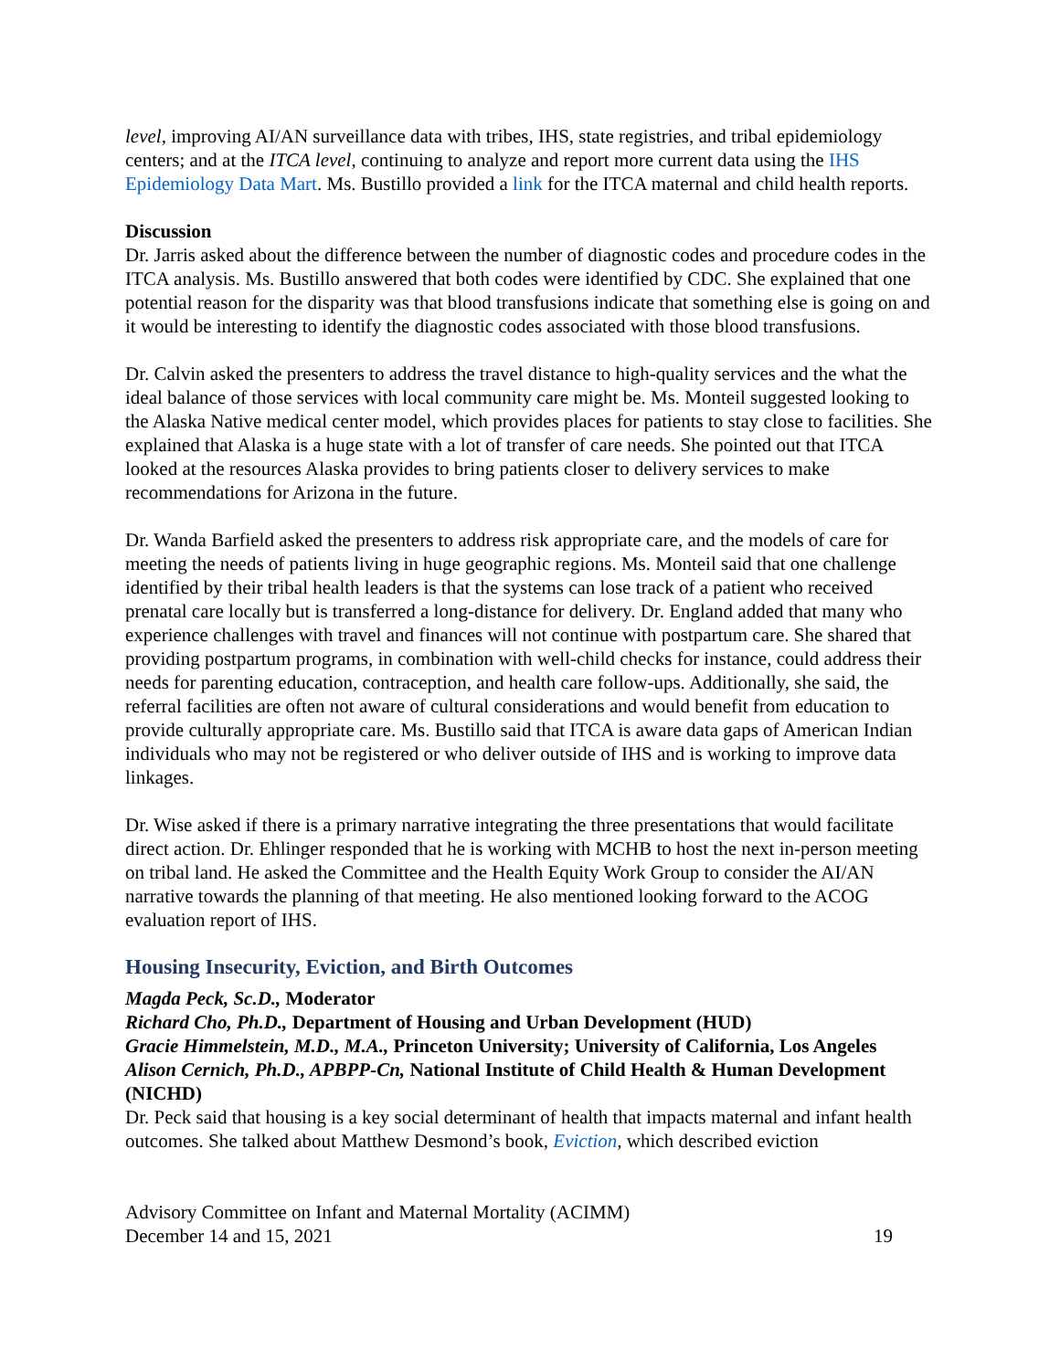level, improving AI/AN surveillance data with tribes, IHS, state registries, and tribal epidemiology centers; and at the ITCA level, continuing to analyze and report more current data using the IHS Epidemiology Data Mart. Ms. Bustillo provided a link for the ITCA maternal and child health reports.
Discussion
Dr. Jarris asked about the difference between the number of diagnostic codes and procedure codes in the ITCA analysis. Ms. Bustillo answered that both codes were identified by CDC. She explained that one potential reason for the disparity was that blood transfusions indicate that something else is going on and it would be interesting to identify the diagnostic codes associated with those blood transfusions.
Dr. Calvin asked the presenters to address the travel distance to high-quality services and the what the ideal balance of those services with local community care might be. Ms. Monteil suggested looking to the Alaska Native medical center model, which provides places for patients to stay close to facilities. She explained that Alaska is a huge state with a lot of transfer of care needs. She pointed out that ITCA looked at the resources Alaska provides to bring patients closer to delivery services to make recommendations for Arizona in the future.
Dr. Wanda Barfield asked the presenters to address risk appropriate care, and the models of care for meeting the needs of patients living in huge geographic regions. Ms. Monteil said that one challenge identified by their tribal health leaders is that the systems can lose track of a patient who received prenatal care locally but is transferred a long-distance for delivery. Dr. England added that many who experience challenges with travel and finances will not continue with postpartum care. She shared that providing postpartum programs, in combination with well-child checks for instance, could address their needs for parenting education, contraception, and health care follow-ups. Additionally, she said, the referral facilities are often not aware of cultural considerations and would benefit from education to provide culturally appropriate care. Ms. Bustillo said that ITCA is aware data gaps of American Indian individuals who may not be registered or who deliver outside of IHS and is working to improve data linkages.
Dr. Wise asked if there is a primary narrative integrating the three presentations that would facilitate direct action. Dr. Ehlinger responded that he is working with MCHB to host the next in-person meeting on tribal land. He asked the Committee and the Health Equity Work Group to consider the AI/AN narrative towards the planning of that meeting. He also mentioned looking forward to the ACOG evaluation report of IHS.
Housing Insecurity, Eviction, and Birth Outcomes
Magda Peck, Sc.D., Moderator
Richard Cho, Ph.D., Department of Housing and Urban Development (HUD)
Gracie Himmelstein, M.D., M.A., Princeton University; University of California, Los Angeles
Alison Cernich, Ph.D., APBPP-Cn, National Institute of Child Health & Human Development (NICHD)
Dr. Peck said that housing is a key social determinant of health that impacts maternal and infant health outcomes. She talked about Matthew Desmond’s book, Eviction, which described eviction
Advisory Committee on Infant and Maternal Mortality (ACIMM)
December 14 and 15, 2021
19